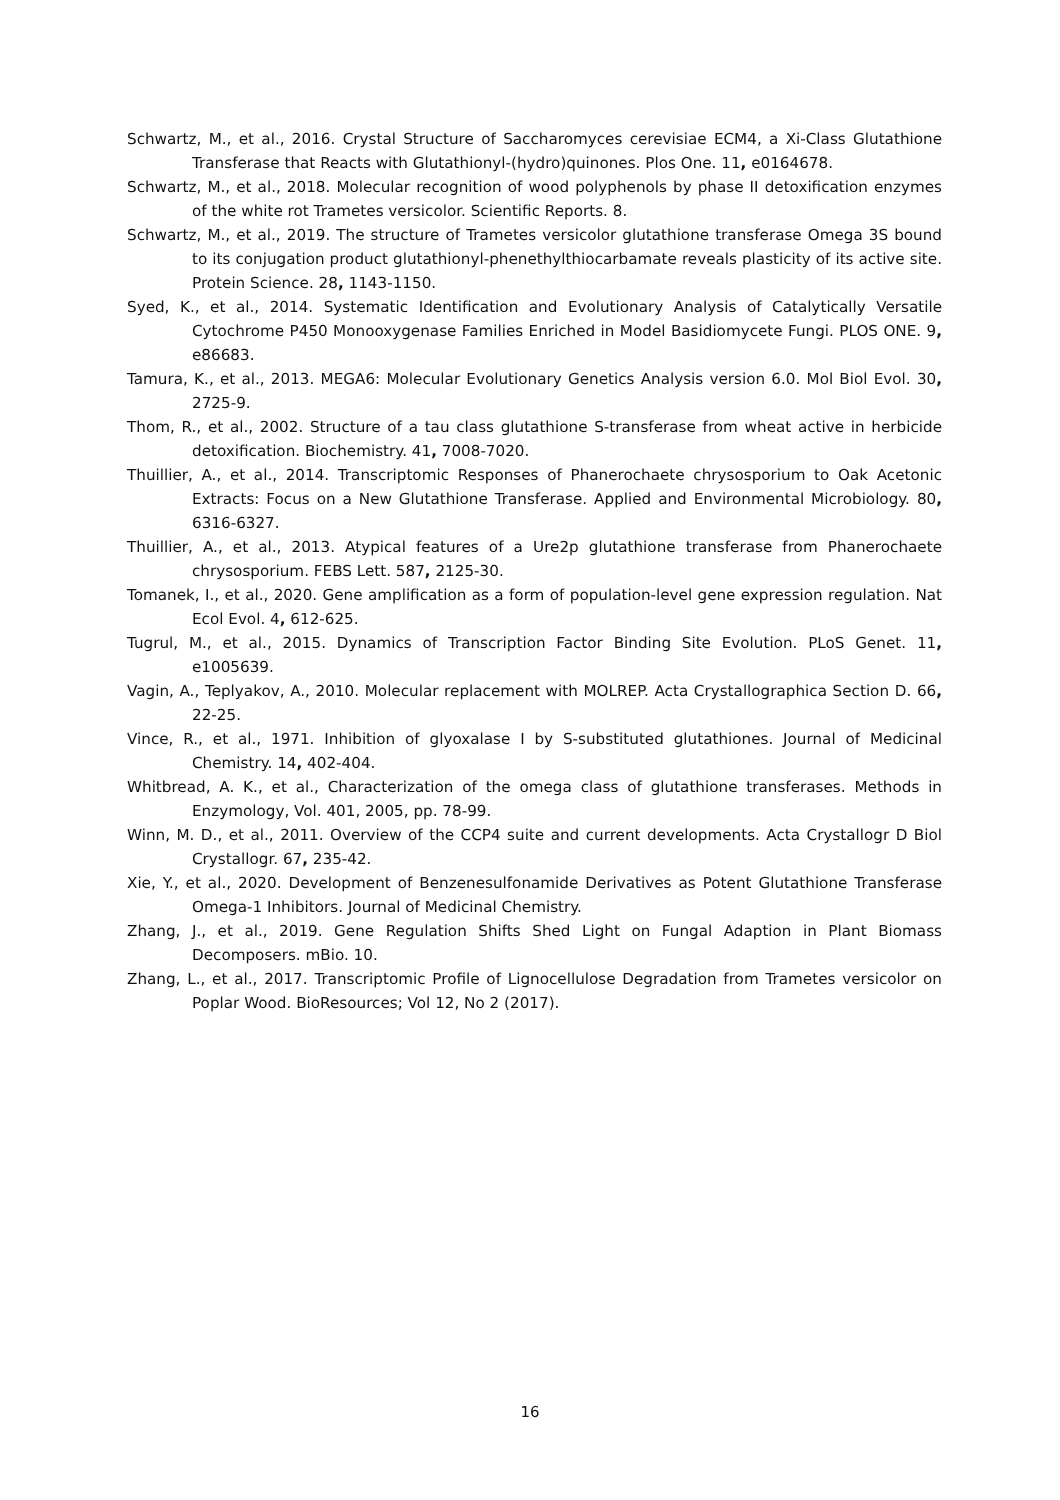Schwartz, M., et al., 2016. Crystal Structure of Saccharomyces cerevisiae ECM4, a Xi-Class Glutathione Transferase that Reacts with Glutathionyl-(hydro)quinones. Plos One. 11, e0164678.
Schwartz, M., et al., 2018. Molecular recognition of wood polyphenols by phase II detoxification enzymes of the white rot Trametes versicolor. Scientific Reports. 8.
Schwartz, M., et al., 2019. The structure of Trametes versicolor glutathione transferase Omega 3S bound to its conjugation product glutathionyl-phenethylthiocarbamate reveals plasticity of its active site. Protein Science. 28, 1143-1150.
Syed, K., et al., 2014. Systematic Identification and Evolutionary Analysis of Catalytically Versatile Cytochrome P450 Monooxygenase Families Enriched in Model Basidiomycete Fungi. PLOS ONE. 9, e86683.
Tamura, K., et al., 2013. MEGA6: Molecular Evolutionary Genetics Analysis version 6.0. Mol Biol Evol. 30, 2725-9.
Thom, R., et al., 2002. Structure of a tau class glutathione S-transferase from wheat active in herbicide detoxification. Biochemistry. 41, 7008-7020.
Thuillier, A., et al., 2014. Transcriptomic Responses of Phanerochaete chrysosporium to Oak Acetonic Extracts: Focus on a New Glutathione Transferase. Applied and Environmental Microbiology. 80, 6316-6327.
Thuillier, A., et al., 2013. Atypical features of a Ure2p glutathione transferase from Phanerochaete chrysosporium. FEBS Lett. 587, 2125-30.
Tomanek, I., et al., 2020. Gene amplification as a form of population-level gene expression regulation. Nat Ecol Evol. 4, 612-625.
Tugrul, M., et al., 2015. Dynamics of Transcription Factor Binding Site Evolution. PLoS Genet. 11, e1005639.
Vagin, A., Teplyakov, A., 2010. Molecular replacement with MOLREP. Acta Crystallographica Section D. 66, 22-25.
Vince, R., et al., 1971. Inhibition of glyoxalase I by S-substituted glutathiones. Journal of Medicinal Chemistry. 14, 402-404.
Whitbread, A. K., et al., Characterization of the omega class of glutathione transferases. Methods in Enzymology, Vol. 401, 2005, pp. 78-99.
Winn, M. D., et al., 2011. Overview of the CCP4 suite and current developments. Acta Crystallogr D Biol Crystallogr. 67, 235-42.
Xie, Y., et al., 2020. Development of Benzenesulfonamide Derivatives as Potent Glutathione Transferase Omega-1 Inhibitors. Journal of Medicinal Chemistry.
Zhang, J., et al., 2019. Gene Regulation Shifts Shed Light on Fungal Adaption in Plant Biomass Decomposers. mBio. 10.
Zhang, L., et al., 2017. Transcriptomic Profile of Lignocellulose Degradation from Trametes versicolor on Poplar Wood. BioResources; Vol 12, No 2 (2017).
16